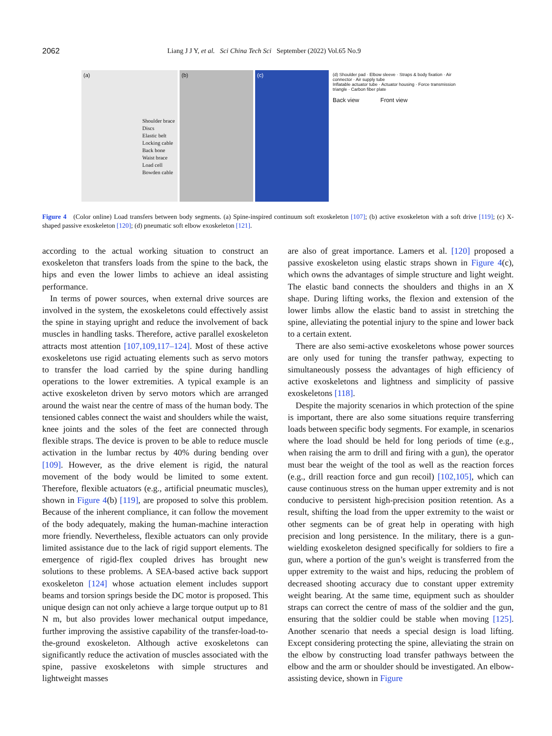2062 Liang J J Y, et al. Sci China Tech Sci September (2022) Vol.65 No.9
(a)
Shoulder brace
Discs
Elastic belt
Locking cable
Back bone
Waist brace
Load cell
Bowden cable
(b) (c)
(d) Shoulder pad · Elbow sleeve · Straps & body fixation · Air connector · Air supply tube
Inflatable actuator tube · Actuator housing · Force transmission triangle · Carbon fiber plate
Back view Front view
Figure 4 (Color online) Load transfers between body segments. (a) Spine-inspired continuum soft exoskeleton [107]; (b) active exoskeleton with a soft drive [119]; (c) X-shaped passive exoskeleton [120]; (d) pneumatic soft elbow exoskeleton [121].
according to the actual working situation to construct an exoskeleton that transfers loads from the spine to the back, the hips and even the lower limbs to achieve an ideal assisting performance.
In terms of power sources, when external drive sources are involved in the system, the exoskeletons could effectively assist the spine in staying upright and reduce the involvement of back muscles in handling tasks. Therefore, active parallel exoskeleton attracts most attention [107,109,117–124]. Most of these active exoskeletons use rigid actuating elements such as servo motors to transfer the load carried by the spine during handling operations to the lower extremities. A typical example is an active exoskeleton driven by servo motors which are arranged around the waist near the centre of mass of the human body. The tensioned cables connect the waist and shoulders while the waist, knee joints and the soles of the feet are connected through flexible straps. The device is proven to be able to reduce muscle activation in the lumbar rectus by 40% during bending over [109]. However, as the drive element is rigid, the natural movement of the body would be limited to some extent. Therefore, flexible actuators (e.g., artificial pneumatic muscles), shown in Figure 4(b) [119], are proposed to solve this problem. Because of the inherent compliance, it can follow the movement of the body adequately, making the human-machine interaction more friendly. Nevertheless, flexible actuators can only provide limited assistance due to the lack of rigid support elements. The emergence of rigid-flex coupled drives has brought new solutions to these problems. A SEA-based active back support exoskeleton [124] whose actuation element includes support beams and torsion springs beside the DC motor is proposed. This unique design can not only achieve a large torque output up to 81 N m, but also provides lower mechanical output impedance, further improving the assistive capability of the transfer-load-to-the-ground exoskeleton. Although active exoskeletons can significantly reduce the activation of muscles associated with the spine, passive exoskeletons with simple structures and lightweight masses
are also of great importance. Lamers et al. [120] proposed a passive exoskeleton using elastic straps shown in Figure 4(c), which owns the advantages of simple structure and light weight. The elastic band connects the shoulders and thighs in an X shape. During lifting works, the flexion and extension of the lower limbs allow the elastic band to assist in stretching the spine, alleviating the potential injury to the spine and lower back to a certain extent.
There are also semi-active exoskeletons whose power sources are only used for tuning the transfer pathway, expecting to simultaneously possess the advantages of high efficiency of active exoskeletons and lightness and simplicity of passive exoskeletons [118].
Despite the majority scenarios in which protection of the spine is important, there are also some situations require transferring loads between specific body segments. For example, in scenarios where the load should be held for long periods of time (e.g., when raising the arm to drill and firing with a gun), the operator must bear the weight of the tool as well as the reaction forces (e.g., drill reaction force and gun recoil) [102,105], which can cause continuous stress on the human upper extremity and is not conducive to persistent high-precision position retention. As a result, shifting the load from the upper extremity to the waist or other segments can be of great help in operating with high precision and long persistence. In the military, there is a gun-wielding exoskeleton designed specifically for soldiers to fire a gun, where a portion of the gun’s weight is transferred from the upper extremity to the waist and hips, reducing the problem of decreased shooting accuracy due to constant upper extremity weight bearing. At the same time, equipment such as shoulder straps can correct the centre of mass of the soldier and the gun, ensuring that the soldier could be stable when moving [125]. Another scenario that needs a special design is load lifting. Except considering protecting the spine, alleviating the strain on the elbow by constructing load transfer pathways between the elbow and the arm or shoulder should be investigated. An elbow-assisting device, shown in Figure